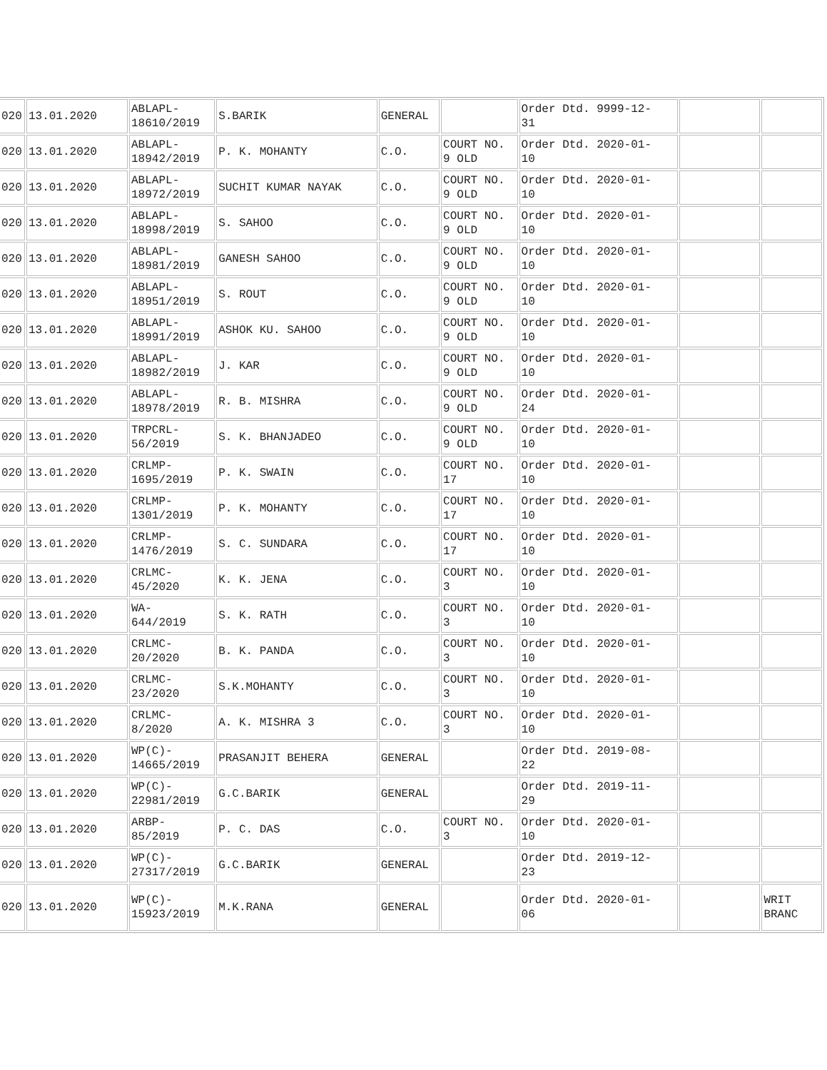| 020 | 13.01.2020 | ABLAPL- 18610/2019 | S.BARIK | GENERAL | | Order Dtd. 9999-12- 31 | | |
| 020 | 13.01.2020 | ABLAPL- 18942/2019 | P. K. MOHANTY | C.O. | COURT NO. 9 OLD | Order Dtd. 2020-01- 10 | | |
| 020 | 13.01.2020 | ABLAPL- 18972/2019 | SUCHIT KUMAR NAYAK | C.O. | COURT NO. 9 OLD | Order Dtd. 2020-01- 10 | | |
| 020 | 13.01.2020 | ABLAPL- 18998/2019 | S. SAHOO | C.O. | COURT NO. 9 OLD | Order Dtd. 2020-01- 10 | | |
| 020 | 13.01.2020 | ABLAPL- 18981/2019 | GANESH SAHOO | C.O. | COURT NO. 9 OLD | Order Dtd. 2020-01- 10 | | |
| 020 | 13.01.2020 | ABLAPL- 18951/2019 | S. ROUT | C.O. | COURT NO. 9 OLD | Order Dtd. 2020-01- 10 | | |
| 020 | 13.01.2020 | ABLAPL- 18991/2019 | ASHOK KU. SAHOO | C.O. | COURT NO. 9 OLD | Order Dtd. 2020-01- 10 | | |
| 020 | 13.01.2020 | ABLAPL- 18982/2019 | J. KAR | C.O. | COURT NO. 9 OLD | Order Dtd. 2020-01- 10 | | |
| 020 | 13.01.2020 | ABLAPL- 18978/2019 | R. B. MISHRA | C.O. | COURT NO. 9 OLD | Order Dtd. 2020-01- 24 | | |
| 020 | 13.01.2020 | TRPCRL- 56/2019 | S. K. BHANJADEO | C.O. | COURT NO. 9 OLD | Order Dtd. 2020-01- 10 | | |
| 020 | 13.01.2020 | CRLMP- 1695/2019 | P. K. SWAIN | C.O. | COURT NO. 17 | Order Dtd. 2020-01- 10 | | |
| 020 | 13.01.2020 | CRLMP- 1301/2019 | P. K. MOHANTY | C.O. | COURT NO. 17 | Order Dtd. 2020-01- 10 | | |
| 020 | 13.01.2020 | CRLMP- 1476/2019 | S. C. SUNDARA | C.O. | COURT NO. 17 | Order Dtd. 2020-01- 10 | | |
| 020 | 13.01.2020 | CRLMC- 45/2020 | K. K. JENA | C.O. | COURT NO. 3 | Order Dtd. 2020-01- 10 | | |
| 020 | 13.01.2020 | WA- 644/2019 | S. K. RATH | C.O. | COURT NO. 3 | Order Dtd. 2020-01- 10 | | |
| 020 | 13.01.2020 | CRLMC- 20/2020 | B. K. PANDA | C.O. | COURT NO. 3 | Order Dtd. 2020-01- 10 | | |
| 020 | 13.01.2020 | CRLMC- 23/2020 | S.K.MOHANTY | C.O. | COURT NO. 3 | Order Dtd. 2020-01- 10 | | |
| 020 | 13.01.2020 | CRLMC- 8/2020 | A. K. MISHRA 3 | C.O. | COURT NO. 3 | Order Dtd. 2020-01- 10 | | |
| 020 | 13.01.2020 | WP(C)- 14665/2019 | PRASANJIT BEHERA | GENERAL | | Order Dtd. 2019-08- 22 | | |
| 020 | 13.01.2020 | WP(C)- 22981/2019 | G.C.BARIK | GENERAL | | Order Dtd. 2019-11- 29 | | |
| 020 | 13.01.2020 | ARBP- 85/2019 | P. C. DAS | C.O. | COURT NO. 3 | Order Dtd. 2020-01- 10 | | |
| 020 | 13.01.2020 | WP(C)- 27317/2019 | G.C.BARIK | GENERAL | | Order Dtd. 2019-12- 23 | | |
| 020 | 13.01.2020 | WP(C)- 15923/2019 | M.K.RANA | GENERAL | | Order Dtd. 2020-01- 06 | | WRIT BRANC |